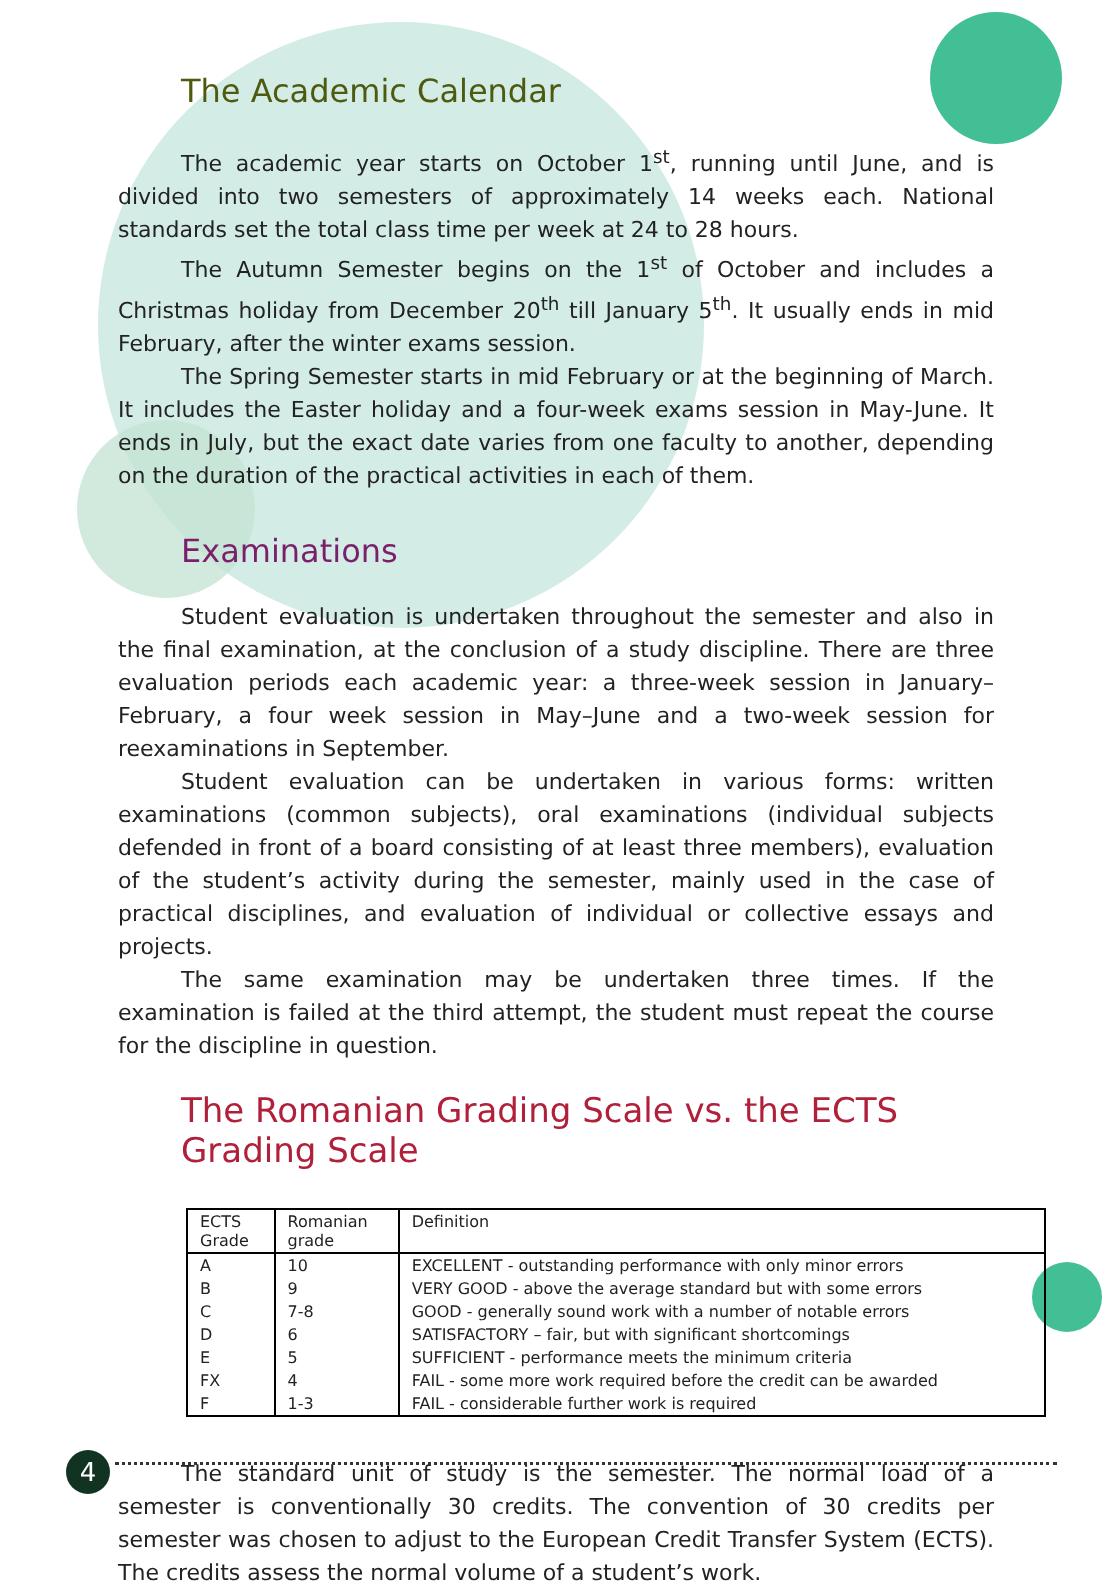The Academic Calendar
The academic year starts on October 1<sup>st</sup>, running until June, and is divided into two semesters of approximately 14 weeks each. National standards set the total class time per week at 24 to 28 hours.
The Autumn Semester begins on the 1<sup>st</sup> of October and includes a Christmas holiday from December 20<sup>th</sup> till January 5<sup>th</sup>. It usually ends in mid February, after the winter exams session.
The Spring Semester starts in mid February or at the beginning of March. It includes the Easter holiday and a four-week exams session in May-June. It ends in July, but the exact date varies from one faculty to another, depending on the duration of the practical activities in each of them.
Examinations
Student evaluation is undertaken throughout the semester and also in the final examination, at the conclusion of a study discipline. There are three evaluation periods each academic year: a three-week session in January–February, a four week session in May–June and a two-week session for reexaminations in September.
Student evaluation can be undertaken in various forms: written examinations (common subjects), oral examinations (individual subjects defended in front of a board consisting of at least three members), evaluation of the student’s activity during the semester, mainly used in the case of practical disciplines, and evaluation of individual or collective essays and projects.
The same examination may be undertaken three times. If the examination is failed at the third attempt, the student must repeat the course for the discipline in question.
The Romanian Grading Scale vs. the ECTS Grading Scale
| ECTS Grade | Romanian grade | Definition |
| --- | --- | --- |
| A | 10 | EXCELLENT - outstanding performance with only minor errors |
| B | 9 | VERY GOOD - above the average standard but with some errors |
| C | 7-8 | GOOD - generally sound work with a number of notable errors |
| D | 6 | SATISFACTORY – fair, but with significant shortcomings |
| E | 5 | SUFFICIENT - performance meets the minimum criteria |
| FX | 4 | FAIL - some more work required before the credit can be awarded |
| F | 1-3 | FAIL - considerable further work is required |
The standard unit of study is the semester. The normal load of a semester is conventionally 30 credits. The convention of 30 credits per semester was chosen to adjust to the European Credit Transfer System (ECTS). The credits assess the normal volume of a student’s work.
4